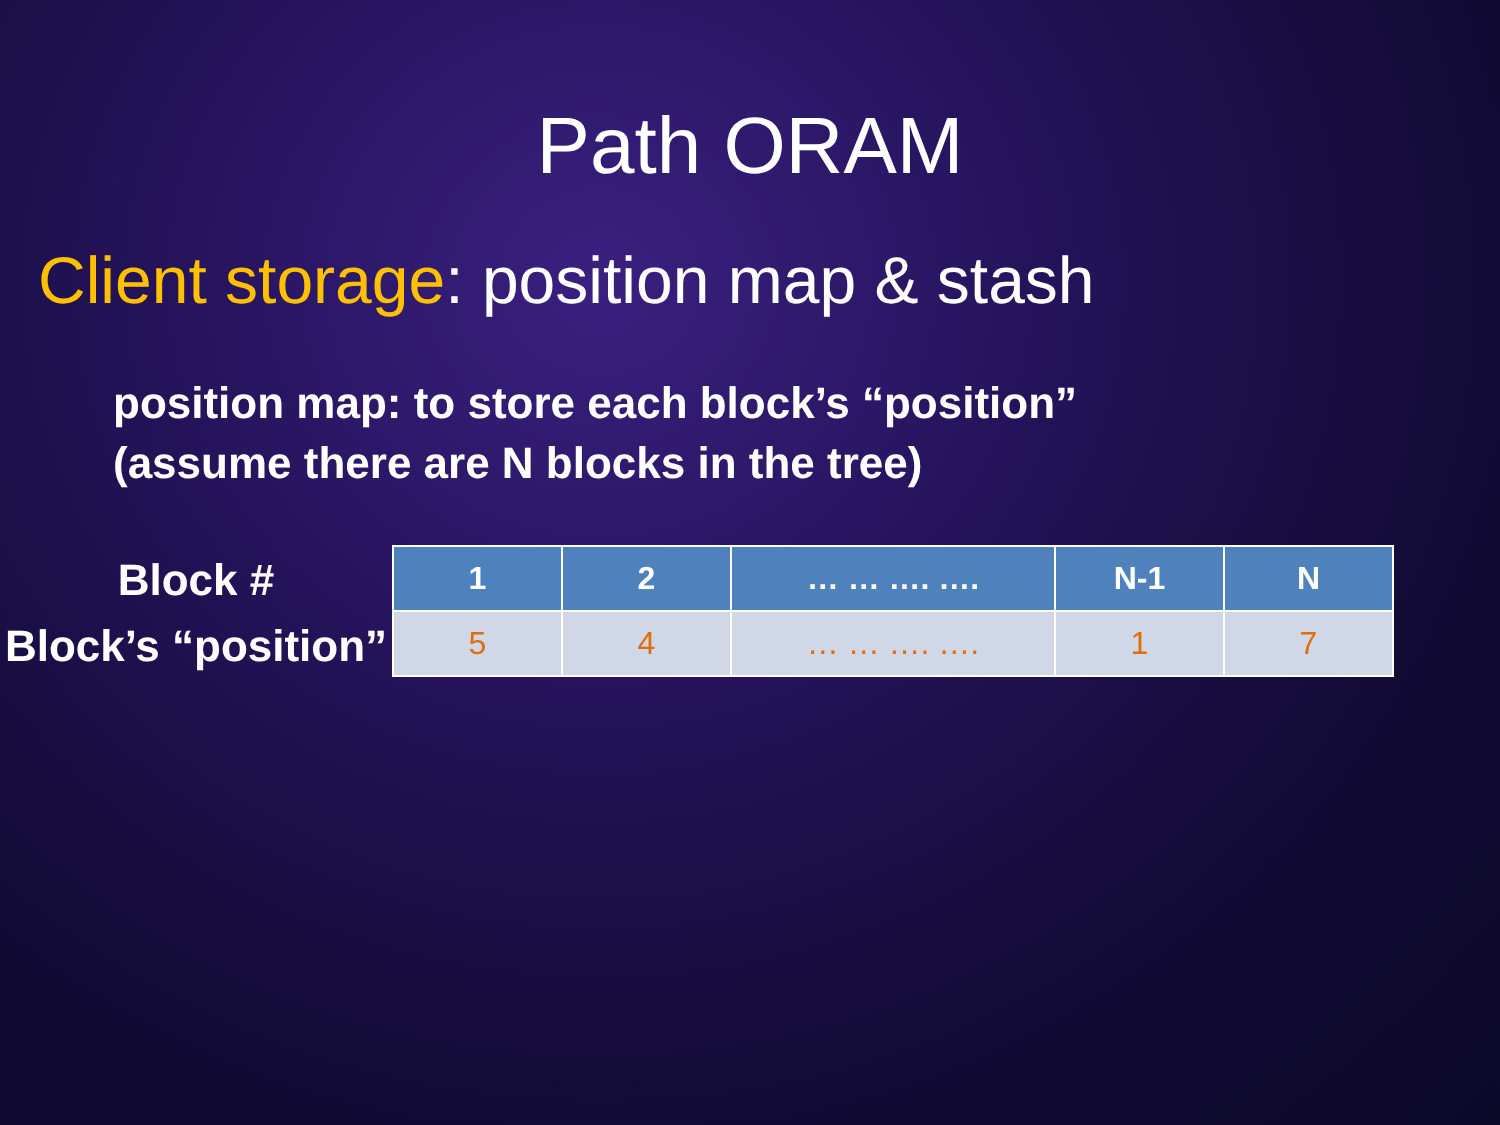Path ORAM
Client storage: position map & stash
position map: to store each block’s “position”
(assume there are N blocks in the tree)
Block #
Block’s “position”
| 1 | 2 | … … …. …. | N-1 | N |
| --- | --- | --- | --- | --- |
| 5 | 4 | … … …. …. | 1 | 7 |